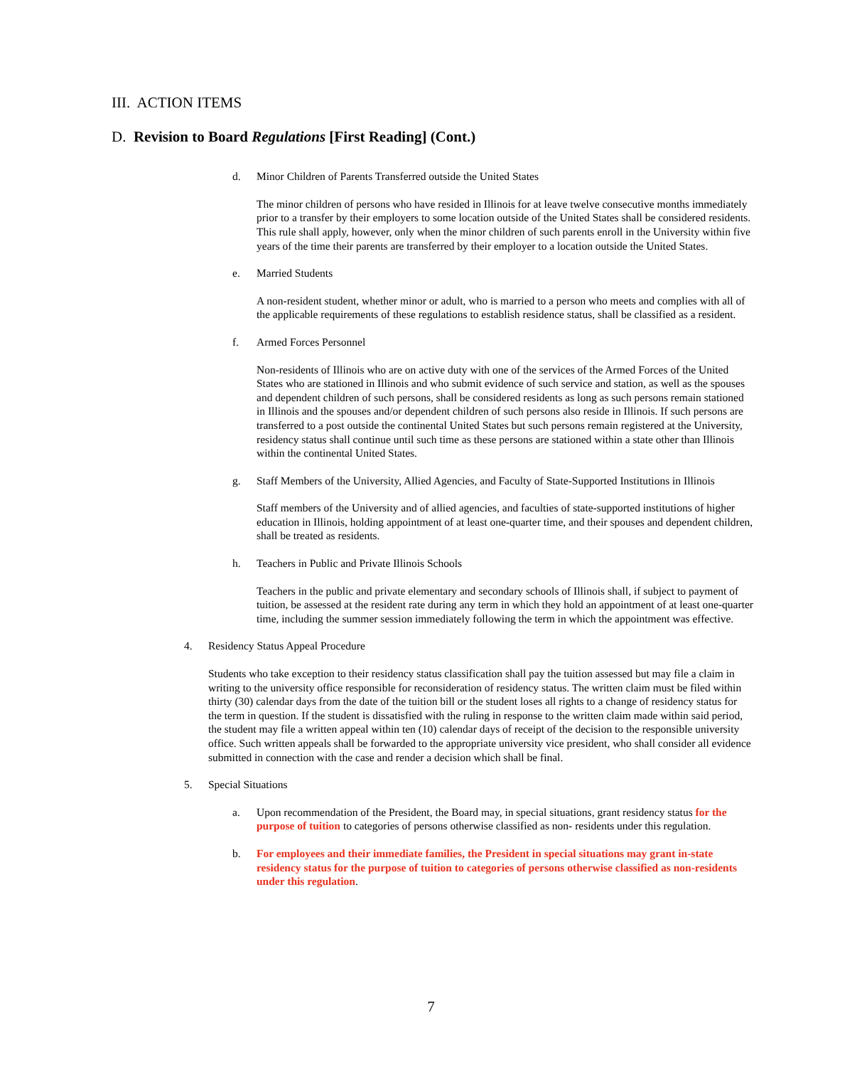III. ACTION ITEMS
D. Revision to Board Regulations [First Reading] (Cont.)
d. Minor Children of Parents Transferred outside the United States
The minor children of persons who have resided in Illinois for at leave twelve consecutive months immediately prior to a transfer by their employers to some location outside of the United States shall be considered residents. This rule shall apply, however, only when the minor children of such parents enroll in the University within five years of the time their parents are transferred by their employer to a location outside the United States.
e. Married Students
A non-resident student, whether minor or adult, who is married to a person who meets and complies with all of the applicable requirements of these regulations to establish residence status, shall be classified as a resident.
f. Armed Forces Personnel
Non-residents of Illinois who are on active duty with one of the services of the Armed Forces of the United States who are stationed in Illinois and who submit evidence of such service and station, as well as the spouses and dependent children of such persons, shall be considered residents as long as such persons remain stationed in Illinois and the spouses and/or dependent children of such persons also reside in Illinois. If such persons are transferred to a post outside the continental United States but such persons remain registered at the University, residency status shall continue until such time as these persons are stationed within a state other than Illinois within the continental United States.
g. Staff Members of the University, Allied Agencies, and Faculty of State-Supported Institutions in Illinois
Staff members of the University and of allied agencies, and faculties of state-supported institutions of higher education in Illinois, holding appointment of at least one-quarter time, and their spouses and dependent children, shall be treated as residents.
h. Teachers in Public and Private Illinois Schools
Teachers in the public and private elementary and secondary schools of Illinois shall, if subject to payment of tuition, be assessed at the resident rate during any term in which they hold an appointment of at least one-quarter time, including the summer session immediately following the term in which the appointment was effective.
4. Residency Status Appeal Procedure
Students who take exception to their residency status classification shall pay the tuition assessed but may file a claim in writing to the university office responsible for reconsideration of residency status. The written claim must be filed within thirty (30) calendar days from the date of the tuition bill or the student loses all rights to a change of residency status for the term in question. If the student is dissatisfied with the ruling in response to the written claim made within said period, the student may file a written appeal within ten (10) calendar days of receipt of the decision to the responsible university office. Such written appeals shall be forwarded to the appropriate university vice president, who shall consider all evidence submitted in connection with the case and render a decision which shall be final.
5. Special Situations
a. Upon recommendation of the President, the Board may, in special situations, grant residency status for the purpose of tuition to categories of persons otherwise classified as non- residents under this regulation.
b. For employees and their immediate families, the President in special situations may grant in-state residency status for the purpose of tuition to categories of persons otherwise classified as non-residents under this regulation.
7